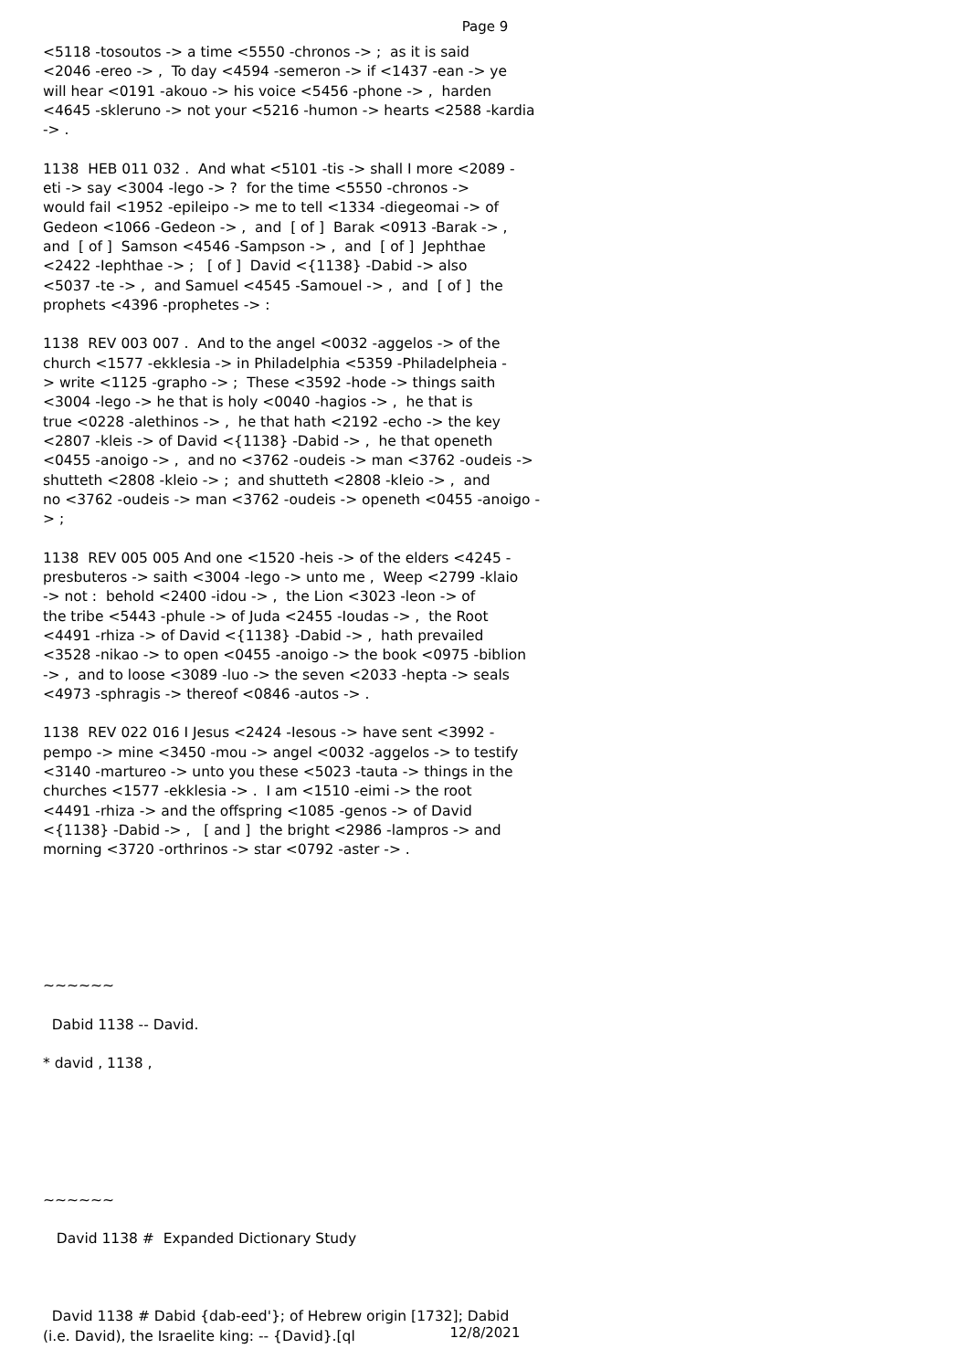Page 9
<5118 -tosoutos -> a time <5550 -chronos -> ; as it is said <2046 -ereo -> , To day <4594 -semeron -> if <1437 -ean -> ye will hear <0191 -akouo -> his voice <5456 -phone -> , harden <4645 -skleruno -> not your <5216 -humon -> hearts <2588 -kardia -> . 1138 HEB 011 032 . And what <5101 -tis -> shall I more <2089 - eti -> say <3004 -lego -> ? for the time <5550 -chronos -> would fail <1952 -epileipo -> me to tell <1334 -diegeomai -> of Gedeon <1066 -Gedeon -> , and [ of ] Barak <0913 -Barak -> , and [ of ] Samson <4546 -Sampson -> , and [ of ] Jephthae <2422 -Iephthae -> ; [ of ] David <{1138} -Dabid -> also <5037 -te -> , and Samuel <4545 -Samouel -> , and [ of ] the prophets <4396 -prophetes -> : 1138 REV 003 007 . And to the angel <0032 -aggelos -> of the church <1577 -ekklesia -> in Philadelphia <5359 -Philadelpheia - > write <1125 -grapho -> ; These <3592 -hode -> things saith <3004 -lego -> he that is holy <0040 -hagios -> , he that is true <0228 -alethinos -> , he that hath <2192 -echo -> the key <2807 -kleis -> of David <{1138} -Dabid -> , he that openeth <0455 -anoigo -> , and no <3762 -oudeis -> man <3762 -oudeis -> shutteth <2808 -kleio -> ; and shutteth <2808 -kleio -> , and no <3762 -oudeis -> man <3762 -oudeis -> openeth <0455 -anoigo - > ; 1138 REV 005 005 And one <1520 -heis -> of the elders <4245 - presbuteros -> saith <3004 -lego -> unto me , Weep <2799 -klaio -> not : behold <2400 -idou -> , the Lion <3023 -leon -> of the tribe <5443 -phule -> of Juda <2455 -Ioudas -> , the Root <4491 -rhiza -> of David <{1138} -Dabid -> , hath prevailed <3528 -nikao -> to open <0455 -anoigo -> the book <0975 -biblion -> , and to loose <3089 -luo -> the seven <2033 -hepta -> seals <4973 -sphragis -> thereof <0846 -autos -> . 1138 REV 022 016 I Jesus <2424 -Iesous -> have sent <3992 - pempo -> mine <3450 -mou -> angel <0032 -aggelos -> to testify <3140 -martureo -> unto you these <5023 -tauta -> things in the churches <1577 -ekklesia -> . I am <1510 -eimi -> the root <4491 -rhiza -> and the offspring <1085 -genos -> of David <{1138} -Dabid -> , [ and ] the bright <2986 -lampros -> and morning <3720 -orthrinos -> star <0792 -aster -> . ~~~~~~ Dabid 1138 -- David. * david , 1138 , ~~~~~~ David 1138 # Expanded Dictionary Study David 1138 # Dabid {dab-eed'}; of Hebrew origin [1732]; Dabid (i.e. David), the Israelite king: -- {David}.[ql
12/8/2021